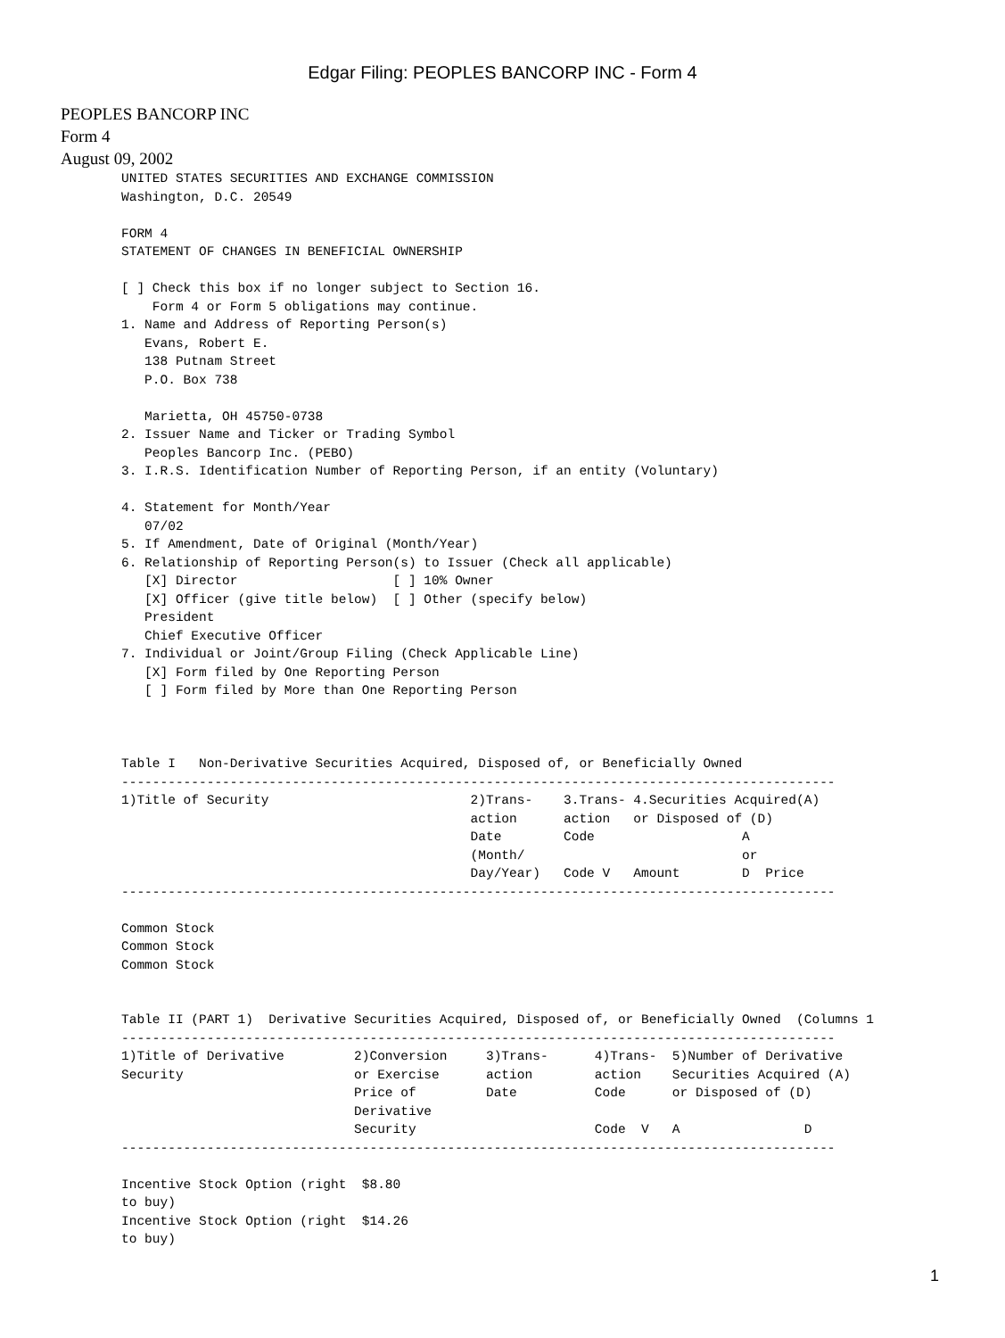Edgar Filing: PEOPLES BANCORP INC - Form 4
PEOPLES BANCORP INC
Form 4
August 09, 2002
UNITED STATES SECURITIES AND EXCHANGE COMMISSION
Washington, D.C. 20549

FORM 4
STATEMENT OF CHANGES IN BENEFICIAL OWNERSHIP

[ ] Check this box if no longer subject to Section 16.
    Form 4 or Form 5 obligations may continue.
1. Name and Address of Reporting Person(s)
   Evans, Robert E.
   138 Putnam Street
   P.O. Box 738

   Marietta, OH 45750-0738
2. Issuer Name and Ticker or Trading Symbol
   Peoples Bancorp Inc. (PEBO)
3. I.R.S. Identification Number of Reporting Person, if an entity (Voluntary)

4. Statement for Month/Year
   07/02
5. If Amendment, Date of Original (Month/Year)
6. Relationship of Reporting Person(s) to Issuer (Check all applicable)
   [X] Director                    [ ] 10% Owner
   [X] Officer (give title below)  [ ] Other (specify below)
   President
   Chief Executive Officer
7. Individual or Joint/Group Filing (Check Applicable Line)
   [X] Form filed by One Reporting Person
   [ ] Form filed by More than One Reporting Person



Table I   Non-Derivative Securities Acquired, Disposed of, or Beneficially Owned
--------------------------------------------------------------------------------------------
1)Title of Security                          2)Trans-    3.Trans- 4.Securities Acquired(A)
                                             action      action   or Disposed of (D)
                                             Date        Code                   A
                                             (Month/                            or
                                             Day/Year)   Code V   Amount        D  Price
--------------------------------------------------------------------------------------------

Common Stock
Common Stock
Common Stock


Table II (PART 1)  Derivative Securities Acquired, Disposed of, or Beneficially Owned  (Columns 1
--------------------------------------------------------------------------------------------
1)Title of Derivative         2)Conversion     3)Trans-      4)Trans-  5)Number of Derivative
Security                      or Exercise      action        action    Securities Acquired (A)
                              Price of         Date          Code      or Disposed of (D)
                              Derivative
                              Security                       Code  V   A                D
--------------------------------------------------------------------------------------------

Incentive Stock Option (right  $8.80
to buy)
Incentive Stock Option (right  $14.26
to buy)
1